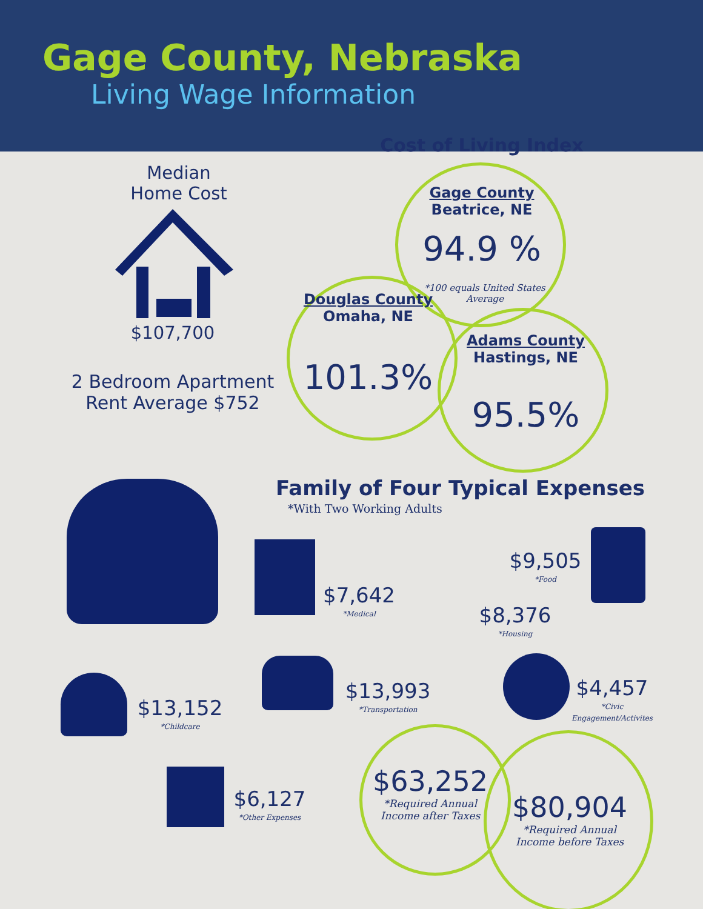Gage County, Nebraska
Living Wage Information
Median
Home Cost
$107,700
2 Bedroom Apartment
Rent Average $752
Cost of Living Index
Gage County
Beatrice, NE
94.9 %
*100 equals United States Average
Douglas County
Omaha, NE
101.3%
Adams County
Hastings, NE
95.5%
Family of Four Typical Expenses
*With Two Working Adults
$7,642
*Medical
$8,376
*Housing
$9,505
*Food
$13,152
*Childcare
$13,993
*Transportation
$4,457
*Civic Engagement/Activites
$6,127
*Other Expenses
$63,252
*Required Annual
Income after Taxes
$80,904
*Required Annual
Income before Taxes